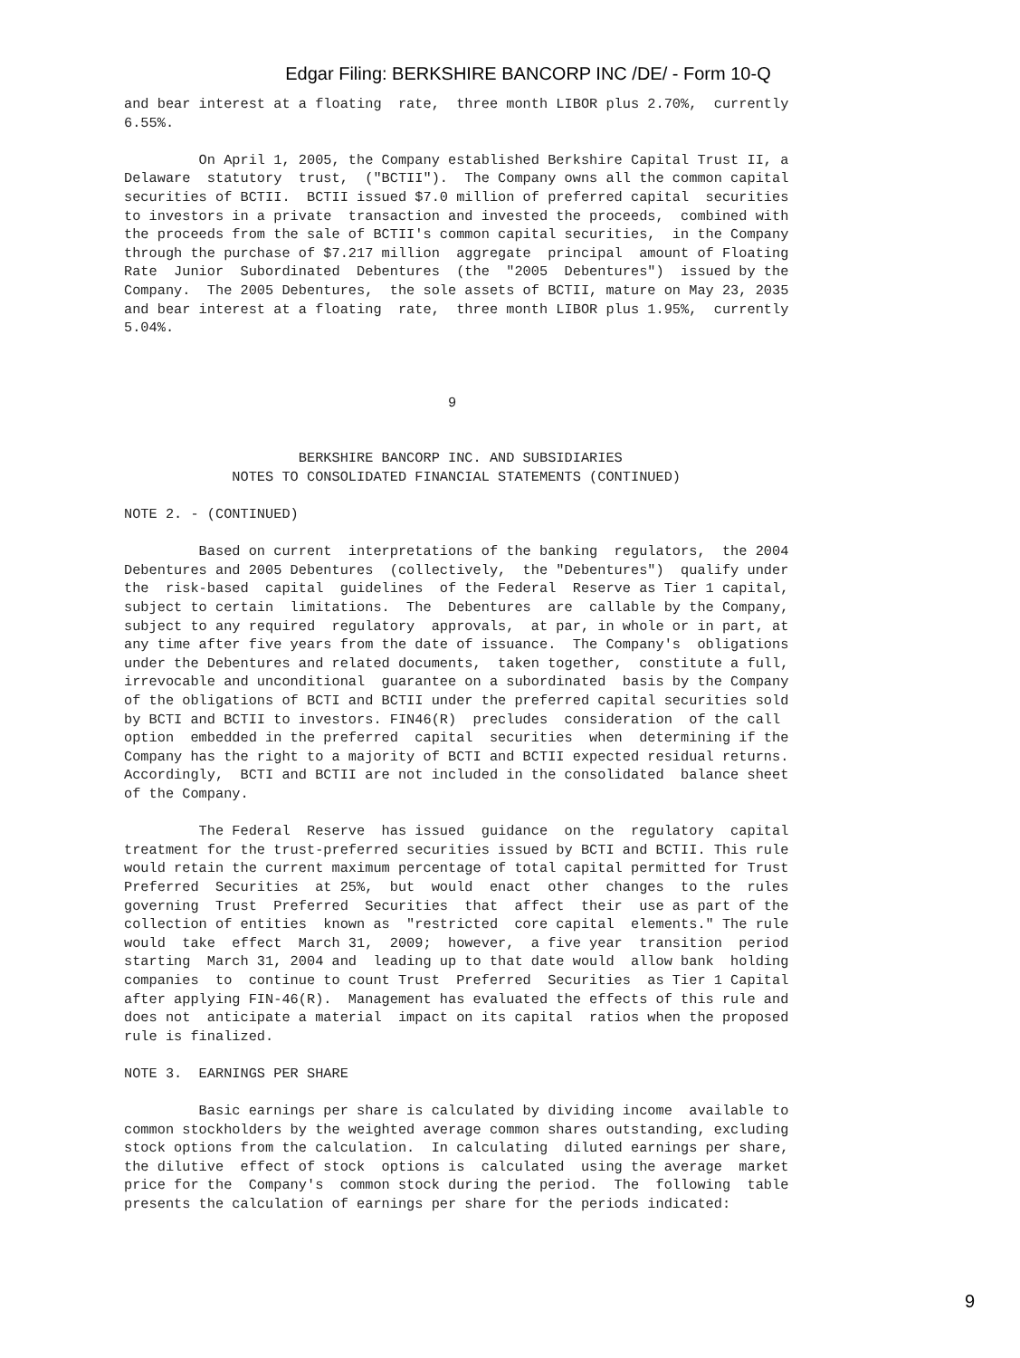Edgar Filing: BERKSHIRE BANCORP INC /DE/ - Form 10-Q
and bear interest at a floating  rate,  three month LIBOR plus 2.70%,  currently
6.55%.

         On April 1, 2005, the Company established Berkshire Capital Trust II, a
Delaware  statutory  trust,  ("BCTII").  The Company owns all the common capital
securities of BCTII.  BCTII issued $7.0 million of preferred capital  securities
to investors in a private  transaction and invested the proceeds,  combined with
the proceeds from the sale of BCTII's common capital securities,  in the Company
through the purchase of $7.217 million  aggregate  principal  amount of Floating
Rate  Junior  Subordinated  Debentures  (the  "2005  Debentures")  issued by the
Company.  The 2005 Debentures,  the sole assets of BCTII, mature on May 23, 2035
and bear interest at a floating  rate,  three month LIBOR plus 1.95%,  currently
5.04%.



                                       9


                     BERKSHIRE BANCORP INC. AND SUBSIDIARIES
             NOTES TO CONSOLIDATED FINANCIAL STATEMENTS (CONTINUED)

NOTE 2. - (CONTINUED)

         Based on current  interpretations of the banking  regulators,  the 2004
Debentures and 2005 Debentures  (collectively,  the "Debentures")  qualify under
the  risk-based  capital  guidelines  of the Federal  Reserve as Tier 1 capital,
subject to certain  limitations.  The  Debentures  are  callable by the Company,
subject to any required  regulatory  approvals,  at par, in whole or in part, at
any time after five years from the date of issuance.  The Company's  obligations
under the Debentures and related documents,  taken together,  constitute a full,
irrevocable and unconditional  guarantee on a subordinated  basis by the Company
of the obligations of BCTI and BCTII under the preferred capital securities sold
by BCTI and BCTII to investors. FIN46(R)  precludes  consideration  of the call
option  embedded in the preferred  capital  securities  when  determining if the
Company has the right to a majority of BCTI and BCTII expected residual returns.
Accordingly,  BCTI and BCTII are not included in the consolidated  balance sheet
of the Company.

         The Federal  Reserve  has issued  guidance  on the  regulatory  capital
treatment for the trust-preferred securities issued by BCTI and BCTII. This rule
would retain the current maximum percentage of total capital permitted for Trust
Preferred  Securities  at 25%,  but  would  enact  other  changes  to the  rules
governing  Trust  Preferred  Securities  that  affect  their  use as part of the
collection of entities  known as  "restricted  core capital  elements." The rule
would  take  effect  March 31,  2009;  however,  a five year  transition  period
starting  March 31, 2004 and  leading up to that date would  allow bank  holding
companies  to  continue to count Trust  Preferred  Securities  as Tier 1 Capital
after applying FIN-46(R).  Management has evaluated the effects of this rule and
does not  anticipate a material  impact on its capital  ratios when the proposed
rule is finalized.

NOTE 3.  EARNINGS PER SHARE

         Basic earnings per share is calculated by dividing income  available to
common stockholders by the weighted average common shares outstanding, excluding
stock options from the calculation.  In calculating  diluted earnings per share,
the dilutive  effect of stock  options is  calculated  using the average  market
price for the  Company's  common stock during the period.  The  following  table
presents the calculation of earnings per share for the periods indicated:
9